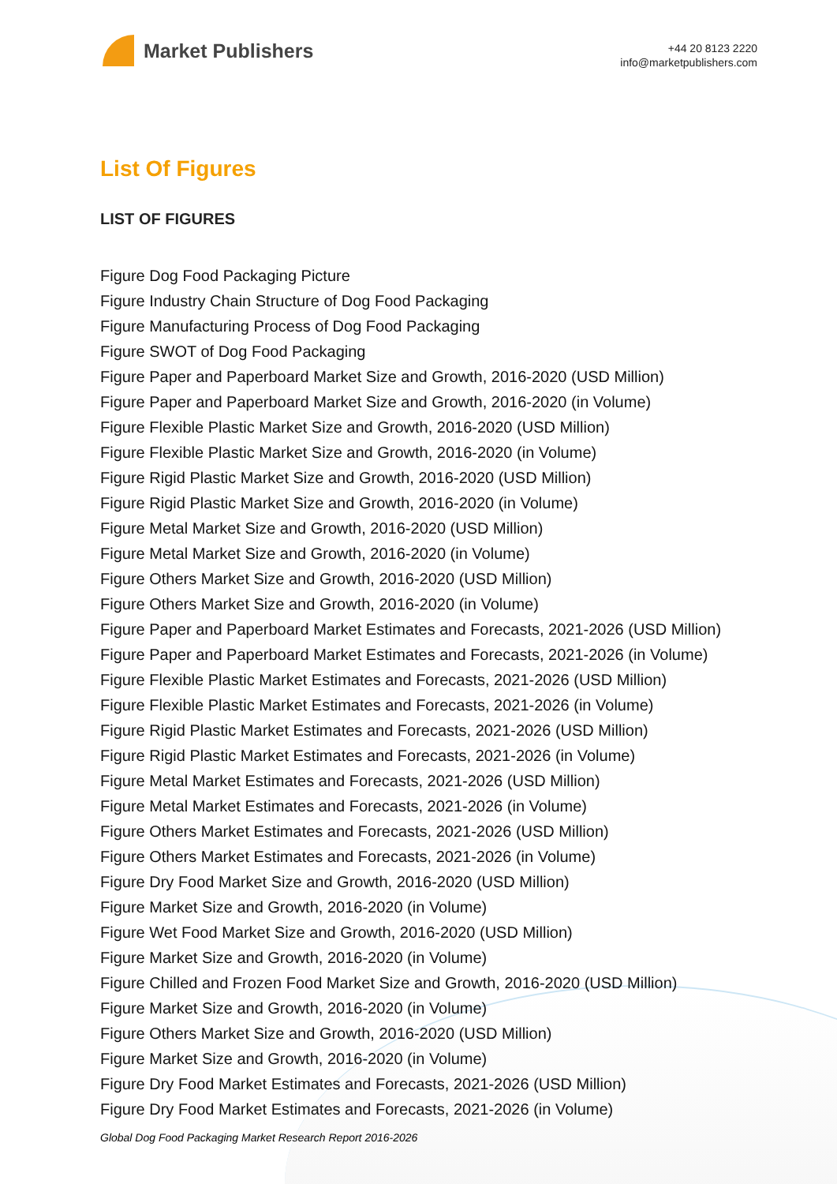Market Publishers
+44 20 8123 2220
info@marketpublishers.com
List Of Figures
LIST OF FIGURES
Figure Dog Food Packaging Picture
Figure Industry Chain Structure of Dog Food Packaging
Figure Manufacturing Process of Dog Food Packaging
Figure SWOT of Dog Food Packaging
Figure Paper and Paperboard Market Size and Growth, 2016-2020 (USD Million)
Figure Paper and Paperboard Market Size and Growth, 2016-2020 (in Volume)
Figure Flexible Plastic Market Size and Growth, 2016-2020 (USD Million)
Figure Flexible Plastic Market Size and Growth, 2016-2020 (in Volume)
Figure Rigid Plastic Market Size and Growth, 2016-2020 (USD Million)
Figure Rigid Plastic Market Size and Growth, 2016-2020 (in Volume)
Figure Metal Market Size and Growth, 2016-2020 (USD Million)
Figure Metal Market Size and Growth, 2016-2020 (in Volume)
Figure Others Market Size and Growth, 2016-2020 (USD Million)
Figure Others Market Size and Growth, 2016-2020 (in Volume)
Figure Paper and Paperboard Market Estimates and Forecasts, 2021-2026 (USD Million)
Figure Paper and Paperboard Market Estimates and Forecasts, 2021-2026 (in Volume)
Figure Flexible Plastic Market Estimates and Forecasts, 2021-2026 (USD Million)
Figure Flexible Plastic Market Estimates and Forecasts, 2021-2026 (in Volume)
Figure Rigid Plastic Market Estimates and Forecasts, 2021-2026 (USD Million)
Figure Rigid Plastic Market Estimates and Forecasts, 2021-2026 (in Volume)
Figure Metal Market Estimates and Forecasts, 2021-2026 (USD Million)
Figure Metal Market Estimates and Forecasts, 2021-2026 (in Volume)
Figure Others Market Estimates and Forecasts, 2021-2026 (USD Million)
Figure Others Market Estimates and Forecasts, 2021-2026 (in Volume)
Figure Dry Food Market Size and Growth, 2016-2020 (USD Million)
Figure Market Size and Growth, 2016-2020 (in Volume)
Figure Wet Food Market Size and Growth, 2016-2020 (USD Million)
Figure Market Size and Growth, 2016-2020 (in Volume)
Figure Chilled and Frozen Food Market Size and Growth, 2016-2020 (USD Million)
Figure Market Size and Growth, 2016-2020 (in Volume)
Figure Others Market Size and Growth, 2016-2020 (USD Million)
Figure Market Size and Growth, 2016-2020 (in Volume)
Figure Dry Food Market Estimates and Forecasts, 2021-2026 (USD Million)
Figure Dry Food Market Estimates and Forecasts, 2021-2026 (in Volume)
Global Dog Food Packaging Market Research Report 2016-2026